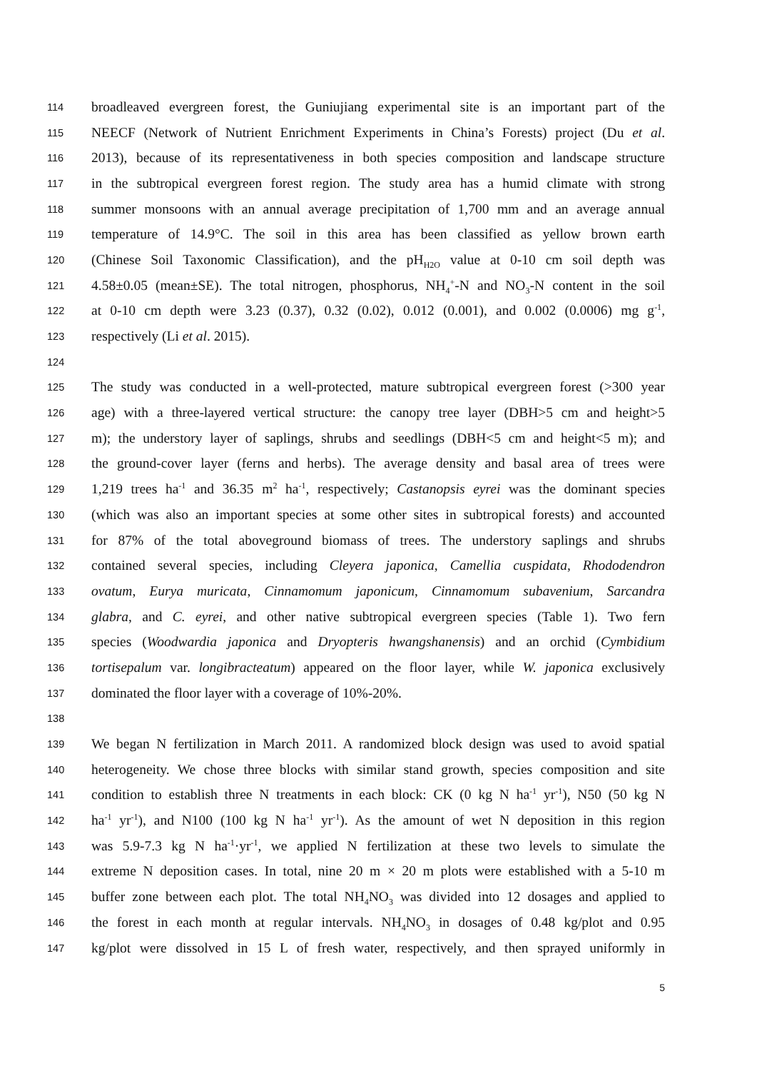114 broadleaved evergreen forest, the Guniujiang experimental site is an important part of the
115 NEECF (Network of Nutrient Enrichment Experiments in China’s Forests) project (Du et al.
116 2013), because of its representativeness in both species composition and landscape structure
117 in the subtropical evergreen forest region. The study area has a humid climate with strong
118 summer monsoons with an annual average precipitation of 1,700 mm and an average annual
119 temperature of 14.9°C. The soil in this area has been classified as yellow brown earth
120 (Chinese Soil Taxonomic Classification), and the pH<sub>H2O</sub> value at 0-10 cm soil depth was
121 4.58±0.05 (mean±SE). The total nitrogen, phosphorus, NH<sub>4</sub><sup>+</sup>-N and NO<sub>3</sub>-N content in the soil
122 at 0-10 cm depth were 3.23 (0.37), 0.32 (0.02), 0.012 (0.001), and 0.002 (0.0006) mg g<sup>-1</sup>,
123 respectively (Li et al. 2015).
124
125 The study was conducted in a well-protected, mature subtropical evergreen forest (>300 year
126 age) with a three-layered vertical structure: the canopy tree layer (DBH>5 cm and height>5
127 m); the understory layer of saplings, shrubs and seedlings (DBH<5 cm and height<5 m); and
128 the ground-cover layer (ferns and herbs). The average density and basal area of trees were
129 1,219 trees ha<sup>-1</sup> and 36.35 m<sup>2</sup> ha<sup>-1</sup>, respectively; Castanopsis eyrei was the dominant species
130 (which was also an important species at some other sites in subtropical forests) and accounted
131 for 87% of the total aboveground biomass of trees. The understory saplings and shrubs
132 contained several species, including Cleyera japonica, Camellia cuspidata, Rhododendron
133 ovatum, Eurya muricata, Cinnamomum japonicum, Cinnamomum subavenium, Sarcandra
134 glabra, and C. eyrei, and other native subtropical evergreen species (Table 1). Two fern
135 species (Woodwardia japonica and Dryopteris hwangshanensis) and an orchid (Cymbidium
136 tortisepalum var. longibracteatum) appeared on the floor layer, while W. japonica exclusively
137 dominated the floor layer with a coverage of 10%-20%.
138
139 We began N fertilization in March 2011. A randomized block design was used to avoid spatial
140 heterogeneity. We chose three blocks with similar stand growth, species composition and site
141 condition to establish three N treatments in each block: CK (0 kg N ha<sup>-1</sup> yr<sup>-1</sup>), N50 (50 kg N
142 ha<sup>-1</sup> yr<sup>-1</sup>), and N100 (100 kg N ha<sup>-1</sup> yr<sup>-1</sup>). As the amount of wet N deposition in this region
143 was 5.9-7.3 kg N ha<sup>-1</sup>·yr<sup>-1</sup>, we applied N fertilization at these two levels to simulate the
144 extreme N deposition cases. In total, nine 20 m × 20 m plots were established with a 5-10 m
145 buffer zone between each plot. The total NH<sub>4</sub>NO<sub>3</sub> was divided into 12 dosages and applied to
146 the forest in each month at regular intervals. NH<sub>4</sub>NO<sub>3</sub> in dosages of 0.48 kg/plot and 0.95
147 kg/plot were dissolved in 15 L of fresh water, respectively, and then sprayed uniformly in
5